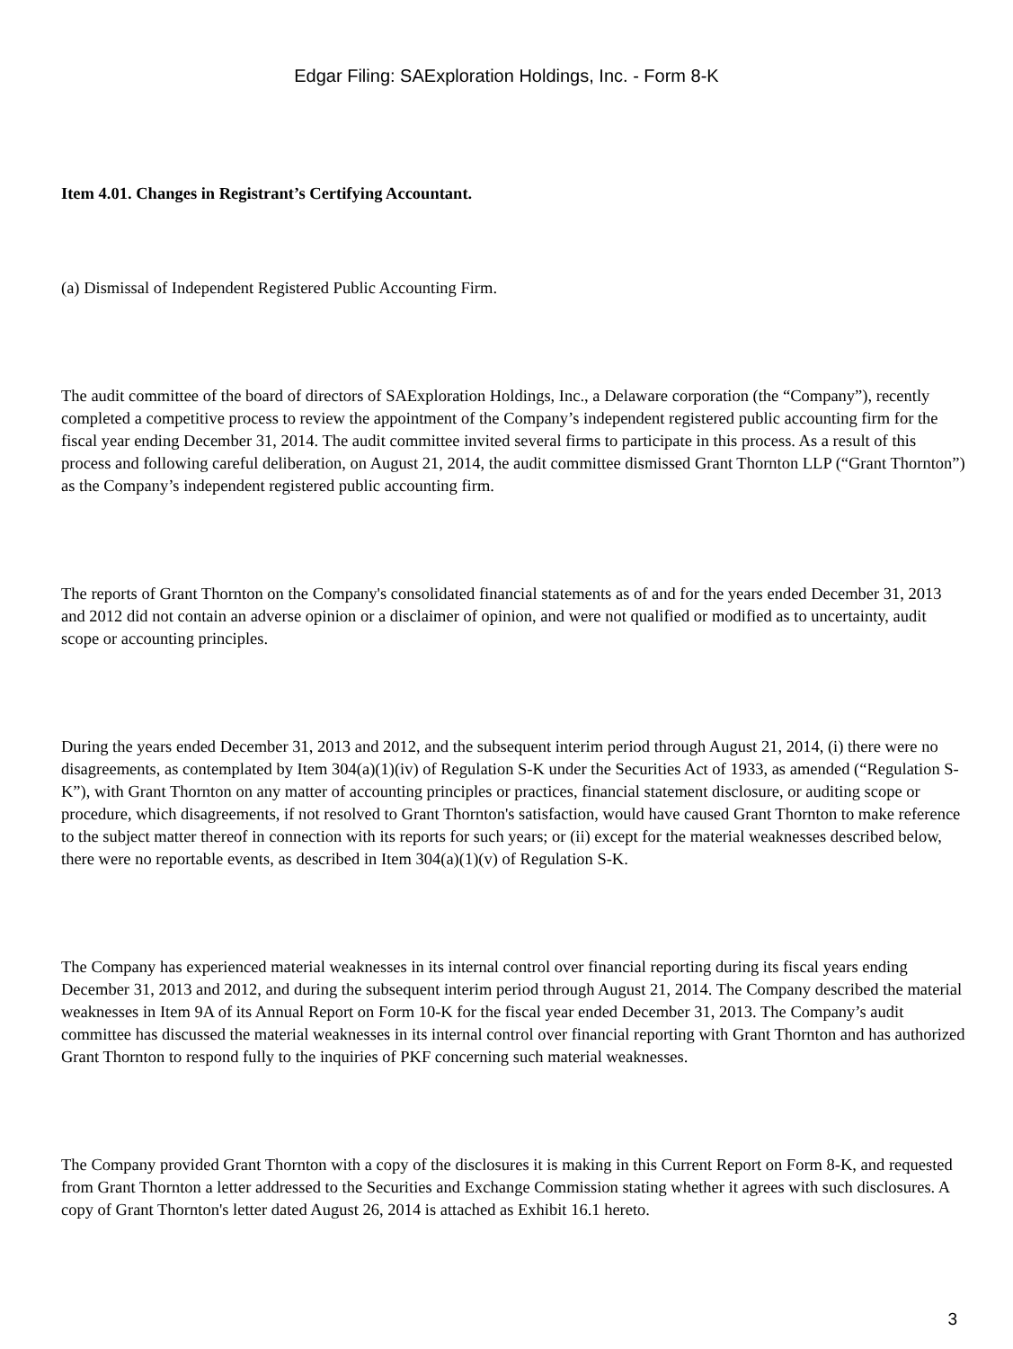Edgar Filing: SAExploration Holdings, Inc. - Form 8-K
Item 4.01. Changes in Registrant’s Certifying Accountant.
(a) Dismissal of Independent Registered Public Accounting Firm.
The audit committee of the board of directors of SAExploration Holdings, Inc., a Delaware corporation (the “Company”), recently completed a competitive process to review the appointment of the Company’s independent registered public accounting firm for the fiscal year ending December 31, 2014. The audit committee invited several firms to participate in this process. As a result of this process and following careful deliberation, on August 21, 2014, the audit committee dismissed Grant Thornton LLP (“Grant Thornton”) as the Company’s independent registered public accounting firm.
The reports of Grant Thornton on the Company's consolidated financial statements as of and for the years ended December 31, 2013 and 2012 did not contain an adverse opinion or a disclaimer of opinion, and were not qualified or modified as to uncertainty, audit scope or accounting principles.
During the years ended December 31, 2013 and 2012, and the subsequent interim period through August 21, 2014, (i) there were no disagreements, as contemplated by Item 304(a)(1)(iv) of Regulation S-K under the Securities Act of 1933, as amended (“Regulation S-K”), with Grant Thornton on any matter of accounting principles or practices, financial statement disclosure, or auditing scope or procedure, which disagreements, if not resolved to Grant Thornton's satisfaction, would have caused Grant Thornton to make reference to the subject matter thereof in connection with its reports for such years; or (ii) except for the material weaknesses described below, there were no reportable events, as described in Item 304(a)(1)(v) of Regulation S-K.
The Company has experienced material weaknesses in its internal control over financial reporting during its fiscal years ending December 31, 2013 and 2012, and during the subsequent interim period through August 21, 2014. The Company described the material weaknesses in Item 9A of its Annual Report on Form 10-K for the fiscal year ended December 31, 2013. The Company’s audit committee has discussed the material weaknesses in its internal control over financial reporting with Grant Thornton and has authorized Grant Thornton to respond fully to the inquiries of PKF concerning such material weaknesses.
The Company provided Grant Thornton with a copy of the disclosures it is making in this Current Report on Form 8-K, and requested from Grant Thornton a letter addressed to the Securities and Exchange Commission stating whether it agrees with such disclosures. A copy of Grant Thornton's letter dated August 26, 2014 is attached as Exhibit 16.1 hereto.
3